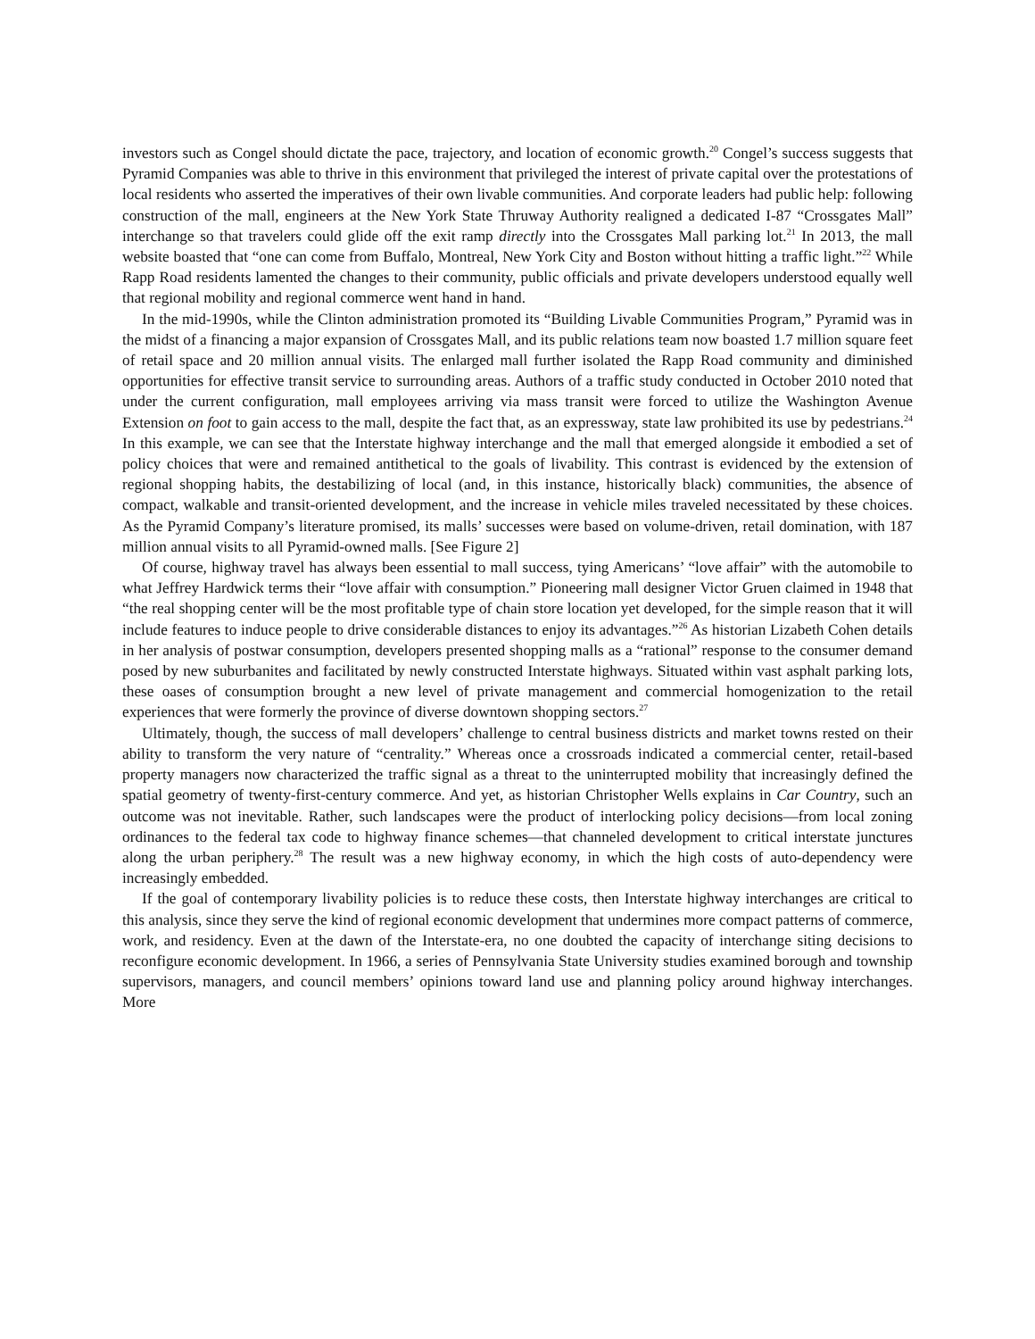investors such as Congel should dictate the pace, trajectory, and location of economic growth.<sup>20</sup> Congel’s success suggests that Pyramid Companies was able to thrive in this environment that privileged the interest of private capital over the protestations of local residents who asserted the imperatives of their own livable communities. And corporate leaders had public help: following construction of the mall, engineers at the New York State Thruway Authority realigned a dedicated I-87 “Crossgates Mall” interchange so that travelers could glide off the exit ramp directly into the Crossgates Mall parking lot.<sup>21</sup> In 2013, the mall website boasted that “one can come from Buffalo, Montreal, New York City and Boston without hitting a traffic light.”<sup>22</sup> While Rapp Road residents lamented the changes to their community, public officials and private developers understood equally well that regional mobility and regional commerce went hand in hand.
In the mid-1990s, while the Clinton administration promoted its “Building Livable Communities Program,” Pyramid was in the midst of a financing a major expansion of Crossgates Mall, and its public relations team now boasted 1.7 million square feet of retail space and 20 million annual visits. The enlarged mall further isolated the Rapp Road community and diminished opportunities for effective transit service to surrounding areas. Authors of a traffic study conducted in October 2010 noted that under the current configuration, mall employees arriving via mass transit were forced to utilize the Washington Avenue Extension on foot to gain access to the mall, despite the fact that, as an expressway, state law prohibited its use by pedestrians.<sup>24</sup> In this example, we can see that the Interstate highway interchange and the mall that emerged alongside it embodied a set of policy choices that were and remained antithetical to the goals of livability. This contrast is evidenced by the extension of regional shopping habits, the destabilizing of local (and, in this instance, historically black) communities, the absence of compact, walkable and transit-oriented development, and the increase in vehicle miles traveled necessitated by these choices. As the Pyramid Company’s literature promised, its malls’ successes were based on volume-driven, retail domination, with 187 million annual visits to all Pyramid-owned malls. [See Figure 2]
Of course, highway travel has always been essential to mall success, tying Americans’ “love affair” with the automobile to what Jeffrey Hardwick terms their “love affair with consumption.” Pioneering mall designer Victor Gruen claimed in 1948 that “the real shopping center will be the most profitable type of chain store location yet developed, for the simple reason that it will include features to induce people to drive considerable distances to enjoy its advantages.”<sup>26</sup> As historian Lizabeth Cohen details in her analysis of postwar consumption, developers presented shopping malls as a “rational” response to the consumer demand posed by new suburbanites and facilitated by newly constructed Interstate highways. Situated within vast asphalt parking lots, these oases of consumption brought a new level of private management and commercial homogenization to the retail experiences that were formerly the province of diverse downtown shopping sectors.<sup>27</sup>
Ultimately, though, the success of mall developers’ challenge to central business districts and market towns rested on their ability to transform the very nature of “centrality.” Whereas once a crossroads indicated a commercial center, retail-based property managers now characterized the traffic signal as a threat to the uninterrupted mobility that increasingly defined the spatial geometry of twenty-first-century commerce. And yet, as historian Christopher Wells explains in Car Country, such an outcome was not inevitable. Rather, such landscapes were the product of interlocking policy decisions—from local zoning ordinances to the federal tax code to highway finance schemes—that channeled development to critical interstate junctures along the urban periphery.<sup>28</sup> The result was a new highway economy, in which the high costs of auto-dependency were increasingly embedded.
If the goal of contemporary livability policies is to reduce these costs, then Interstate highway interchanges are critical to this analysis, since they serve the kind of regional economic development that undermines more compact patterns of commerce, work, and residency. Even at the dawn of the Interstate-era, no one doubted the capacity of interchange siting decisions to reconfigure economic development. In 1966, a series of Pennsylvania State University studies examined borough and township supervisors, managers, and council members’ opinions toward land use and planning policy around highway interchanges. More